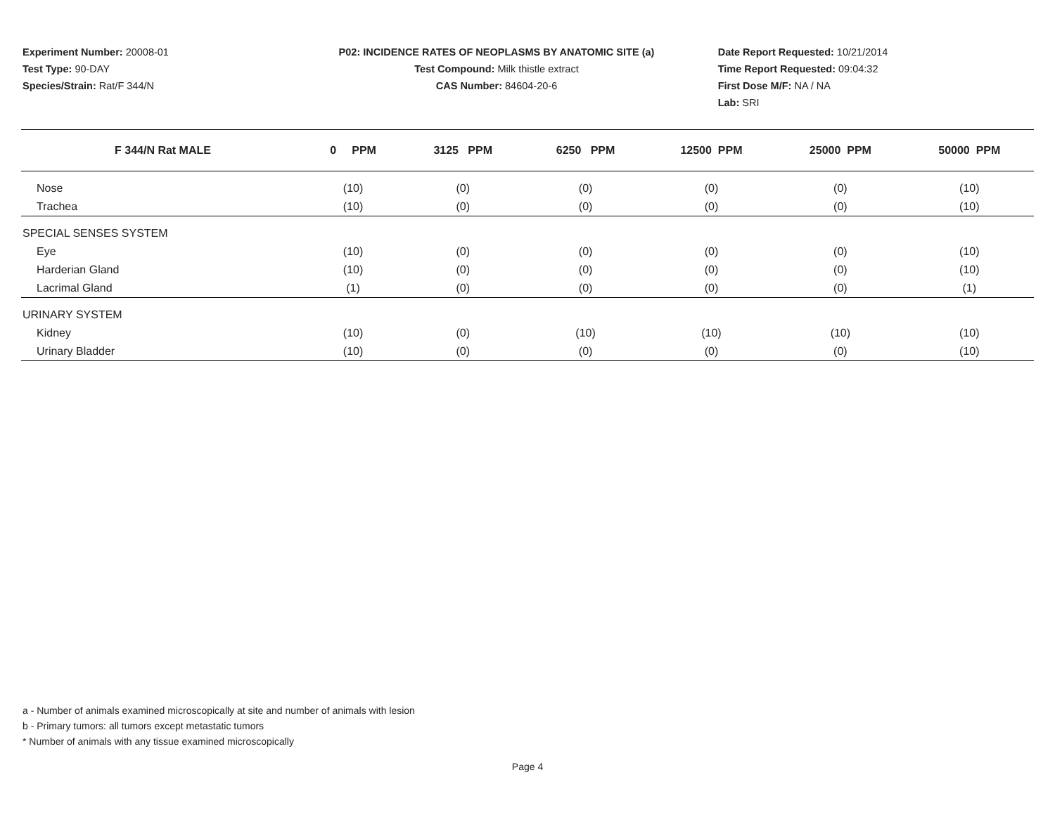Experiment Number: 20008-01
Test Type: 90-DAY
Species/Strain: Rat/F 344/N
P02: INCIDENCE RATES OF NEOPLASMS BY ANATOMIC SITE (a)
Test Compound: Milk thistle extract
CAS Number: 84604-20-6
Date Report Requested: 10/21/2014
Time Report Requested: 09:04:32
First Dose M/F: NA / NA
Lab: SRI
| F 344/N Rat MALE | 0 PPM | 3125 PPM | 6250 PPM | 12500 PPM | 25000 PPM | 50000 PPM |
| --- | --- | --- | --- | --- | --- | --- |
| Nose | (10) | (0) | (0) | (0) | (0) | (10) |
| Trachea | (10) | (0) | (0) | (0) | (0) | (10) |
| SPECIAL SENSES SYSTEM | | | | | | |
| Eye | (10) | (0) | (0) | (0) | (0) | (10) |
| Harderian Gland | (10) | (0) | (0) | (0) | (0) | (10) |
| Lacrimal Gland | (1) | (0) | (0) | (0) | (0) | (1) |
| URINARY SYSTEM | | | | | | |
| Kidney | (10) | (0) | (10) | (10) | (10) | (10) |
| Urinary Bladder | (10) | (0) | (0) | (0) | (0) | (10) |
a - Number of animals examined microscopically at site and number of animals with lesion
b - Primary tumors: all tumors except metastatic tumors
* Number of animals with any tissue examined microscopically
Page 4